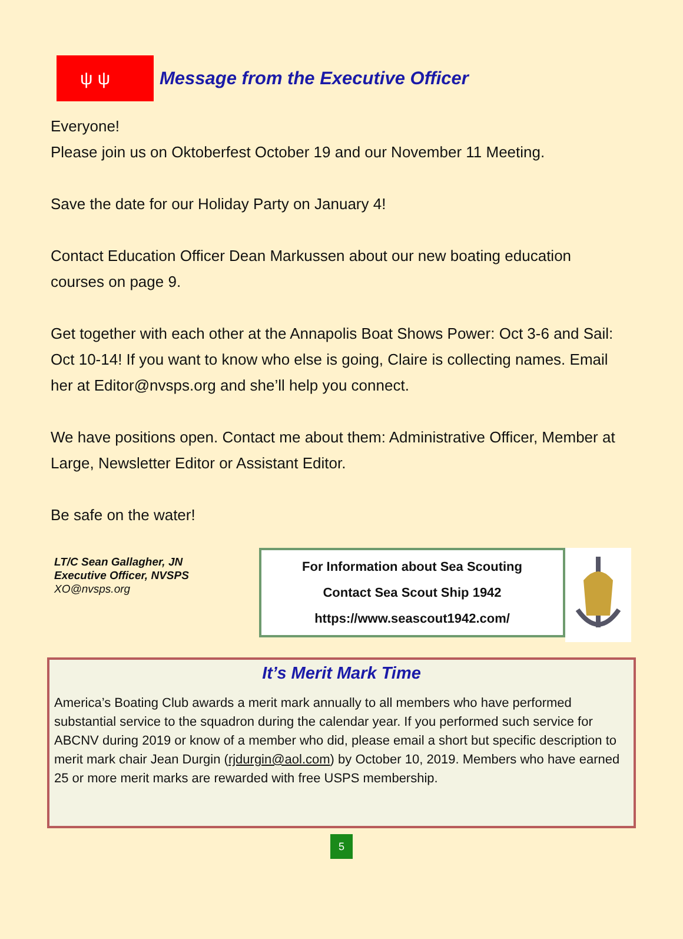ψ ψ
Message from the Executive Officer
Everyone!
Please join us on Oktoberfest October 19 and our November 11 Meeting.
Save the date for our Holiday Party on January 4!
Contact Education Officer Dean Markussen about our new boating education courses on page 9.
Get together with each other at the Annapolis Boat Shows Power: Oct 3-6 and Sail: Oct 10-14! If you want to know who else is going, Claire is collecting names. Email her at Editor@nvsps.org and she’ll help you connect.
We have positions open. Contact me about them: Administrative Officer, Member at Large, Newsletter Editor or Assistant Editor.
Be safe on the water!
LT/C Sean Gallagher, JN
Executive Officer, NVSPS
XO@nvsps.org
For Information about Sea Scouting
Contact Sea Scout Ship 1942
https://www.seascout1942.com/
It’s Merit Mark Time
America’s Boating Club awards a merit mark annually to all members who have performed substantial service to the squadron during the calendar year. If you performed such service for ABCNV during 2019 or know of a member who did, please email a short but specific description to merit mark chair Jean Durgin (rjdurgin@aol.com) by October 10, 2019. Members who have earned 25 or more merit marks are rewarded with free USPS membership.
5